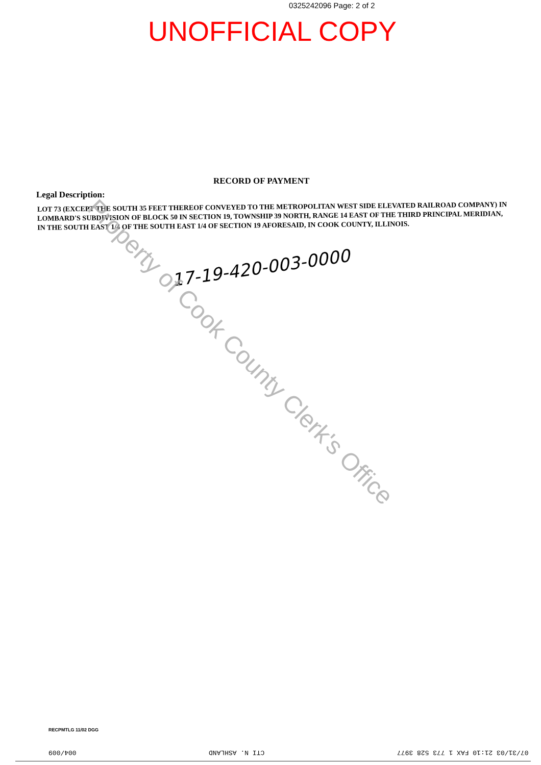0325242096 Page: 2 of 2
UNOFFICIAL COPY
RECORD OF PAYMENT
Legal Description:
LOT 73 (EXCEPT THE SOUTH 35 FEET THEREOF CONVEYED TO THE METROPOLITAN WEST SIDE ELEVATED RAILROAD COMPANY) IN LOMBARD'S SUBDIVISION OF BLOCK 50 IN SECTION 19, TOWNSHIP 39 NORTH, RANGE 14 EAST OF THE THIRD PRINCIPAL MERIDIAN, IN THE SOUTH EAST 1/4 OF THE SOUTH EAST 1/4 OF SECTION 19 AFORESAID, IN COOK COUNTY, ILLINOIS.
17-19-420-003-0000
Property of Cook County Clerk's Office
RECPMTLG 11/02 DGG
004/009 CTI N. ASHLAND 07/31/03 21:10 FAX 1 773 528 3977